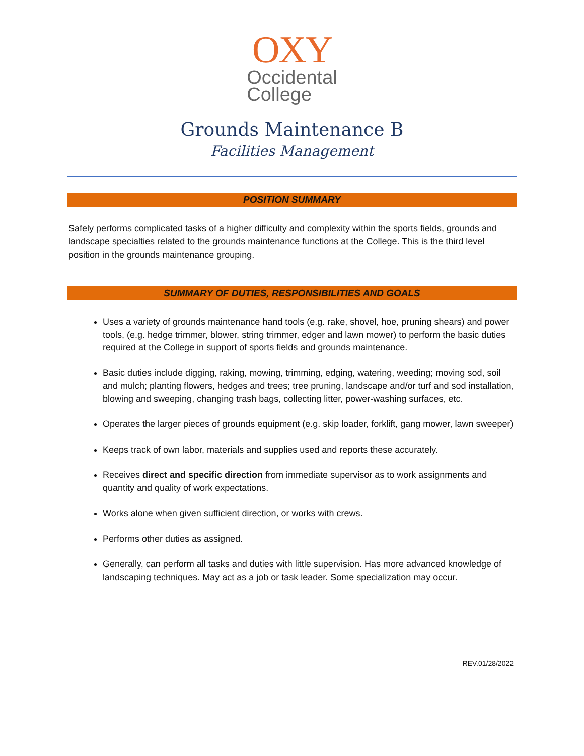OXY
Occidental
College
Grounds Maintenance B
Facilities Management
POSITION SUMMARY
Safely performs complicated tasks of a higher difficulty and complexity within the sports fields, grounds and landscape specialties related to the grounds maintenance functions at the College. This is the third level position in the grounds maintenance grouping.
SUMMARY OF DUTIES, RESPONSIBILITIES AND GOALS
Uses a variety of grounds maintenance hand tools (e.g. rake, shovel, hoe, pruning shears) and power tools, (e.g. hedge trimmer, blower, string trimmer, edger and lawn mower) to perform the basic duties required at the College in support of sports fields and grounds maintenance.
Basic duties include digging, raking, mowing, trimming, edging, watering, weeding; moving sod, soil and mulch; planting flowers, hedges and trees; tree pruning, landscape and/or turf and sod installation, blowing and sweeping, changing trash bags, collecting litter, power-washing surfaces, etc.
Operates the larger pieces of grounds equipment (e.g. skip loader, forklift, gang mower, lawn sweeper)
Keeps track of own labor, materials and supplies used and reports these accurately.
Receives direct and specific direction from immediate supervisor as to work assignments and quantity and quality of work expectations.
Works alone when given sufficient direction, or works with crews.
Performs other duties as assigned.
Generally, can perform all tasks and duties with little supervision. Has more advanced knowledge of landscaping techniques. May act as a job or task leader. Some specialization may occur.
REV.01/28/2022